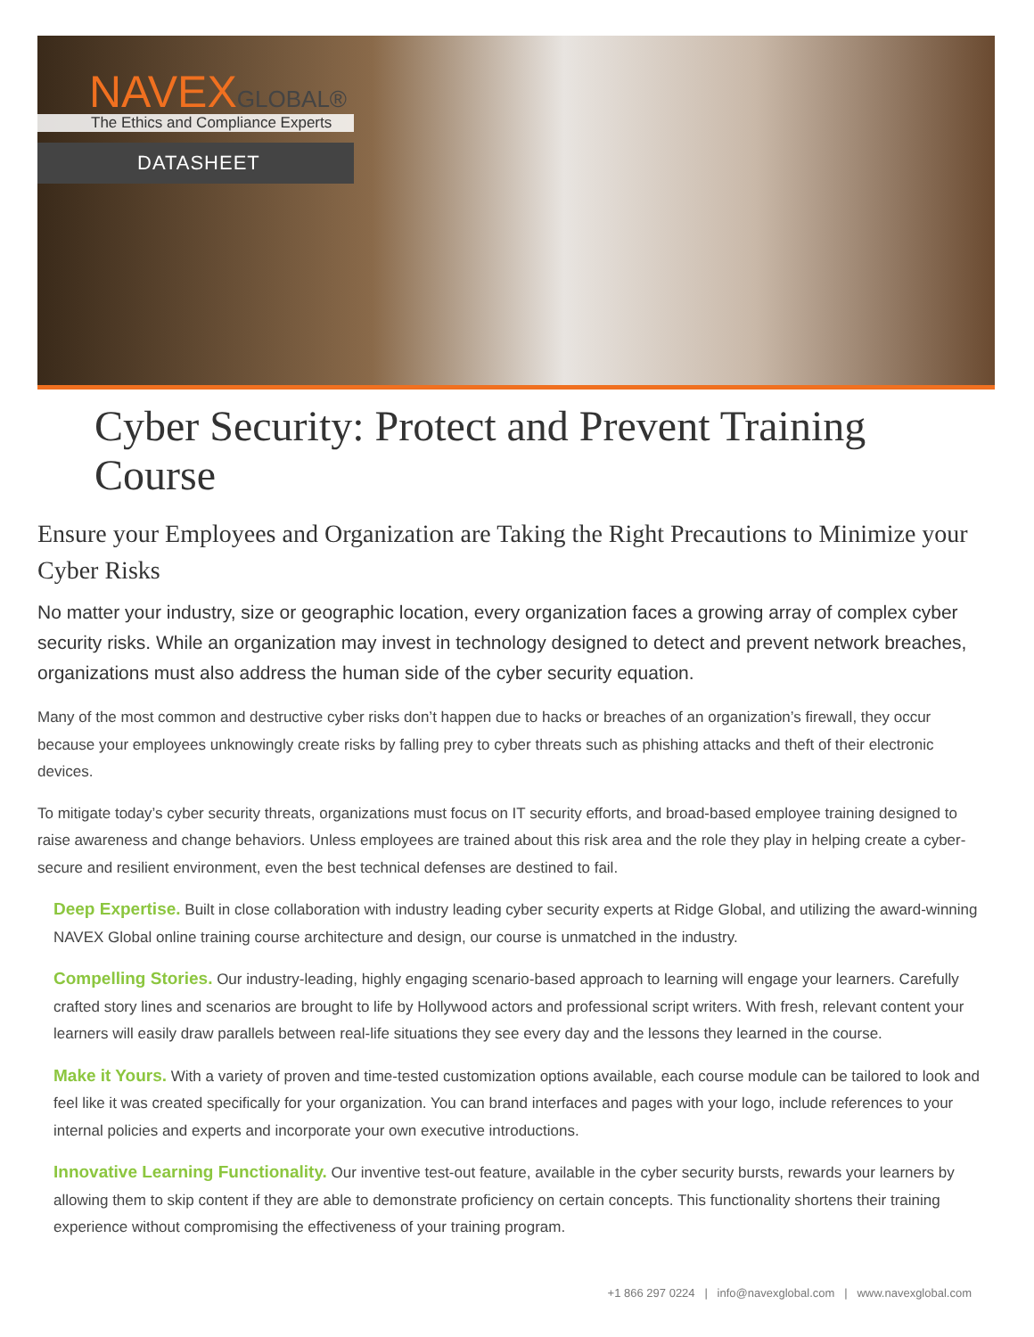NAVEXGLOBAL®
The Ethics and Compliance Experts
DATASHEET
Cyber Security: Protect and Prevent Training Course
Ensure your Employees and Organization are Taking the Right Precautions to Minimize your Cyber Risks
No matter your industry, size or geographic location, every organization faces a growing array of complex cyber security risks. While an organization may invest in technology designed to detect and prevent network breaches, organizations must also address the human side of the cyber security equation.
Many of the most common and destructive cyber risks don’t happen due to hacks or breaches of an organization’s firewall, they occur because your employees unknowingly create risks by falling prey to cyber threats such as phishing attacks and theft of their electronic devices.
To mitigate today’s cyber security threats, organizations must focus on IT security efforts, and broad-based employee training designed to raise awareness and change behaviors. Unless employees are trained about this risk area and the role they play in helping create a cyber-secure and resilient environment, even the best technical defenses are destined to fail.
Deep Expertise. Built in close collaboration with industry leading cyber security experts at Ridge Global, and utilizing the award-winning NAVEX Global online training course architecture and design, our course is unmatched in the industry.
Compelling Stories. Our industry-leading, highly engaging scenario-based approach to learning will engage your learners. Carefully crafted story lines and scenarios are brought to life by Hollywood actors and professional script writers. With fresh, relevant content your learners will easily draw parallels between real-life situations they see every day and the lessons they learned in the course.
Make it Yours. With a variety of proven and time-tested customization options available, each course module can be tailored to look and feel like it was created specifically for your organization. You can brand interfaces and pages with your logo, include references to your internal policies and experts and incorporate your own executive introductions.
Innovative Learning Functionality. Our inventive test-out feature, available in the cyber security bursts, rewards your learners by allowing them to skip content if they are able to demonstrate proficiency on certain concepts. This functionality shortens their training experience without compromising the effectiveness of your training program.
+1 866 297 0224 | info@navexglobal.com | www.navexglobal.com